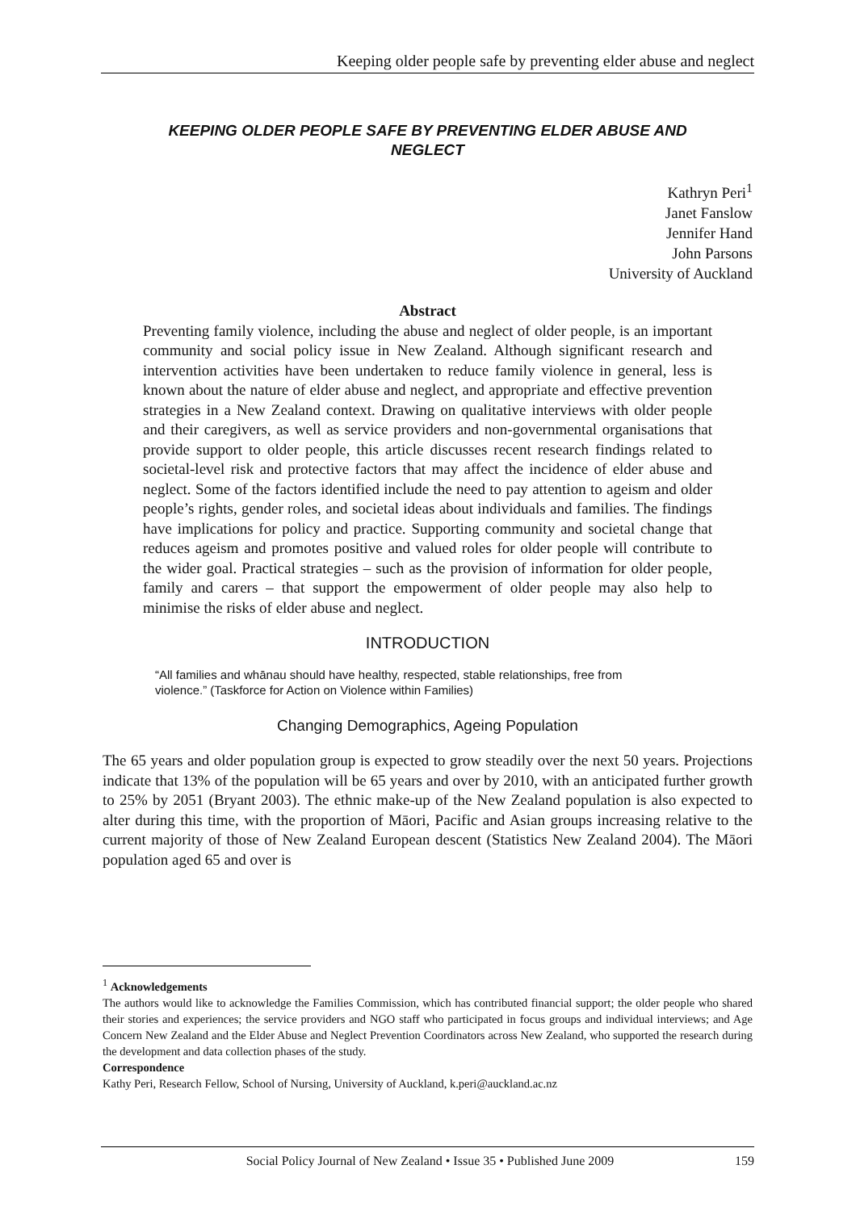Keeping older people safe by preventing elder abuse and neglect
KEEPING OLDER PEOPLE SAFE BY PREVENTING ELDER ABUSE AND NEGLECT
Kathryn Peri<sup>1</sup>
Janet Fanslow
Jennifer Hand
John Parsons
University of Auckland
Abstract
Preventing family violence, including the abuse and neglect of older people, is an important community and social policy issue in New Zealand. Although significant research and intervention activities have been undertaken to reduce family violence in general, less is known about the nature of elder abuse and neglect, and appropriate and effective prevention strategies in a New Zealand context. Drawing on qualitative interviews with older people and their caregivers, as well as service providers and non-governmental organisations that provide support to older people, this article discusses recent research findings related to societal-level risk and protective factors that may affect the incidence of elder abuse and neglect. Some of the factors identified include the need to pay attention to ageism and older people’s rights, gender roles, and societal ideas about individuals and families. The findings have implications for policy and practice. Supporting community and societal change that reduces ageism and promotes positive and valued roles for older people will contribute to the wider goal. Practical strategies – such as the provision of information for older people, family and carers – that support the empowerment of older people may also help to minimise the risks of elder abuse and neglect.
INTRODUCTION
“All families and whānau should have healthy, respected, stable relationships, free from violence.” (Taskforce for Action on Violence within Families)
Changing Demographics, Ageing Population
The 65 years and older population group is expected to grow steadily over the next 50 years. Projections indicate that 13% of the population will be 65 years and over by 2010, with an anticipated further growth to 25% by 2051 (Bryant 2003). The ethnic make-up of the New Zealand population is also expected to alter during this time, with the proportion of Māori, Pacific and Asian groups increasing relative to the current majority of those of New Zealand European descent (Statistics New Zealand 2004). The Māori population aged 65 and over is
<sup>1</sup> Acknowledgements
The authors would like to acknowledge the Families Commission, which has contributed financial support; the older people who shared their stories and experiences; the service providers and NGO staff who participated in focus groups and individual interviews; and Age Concern New Zealand and the Elder Abuse and Neglect Prevention Coordinators across New Zealand, who supported the research during the development and data collection phases of the study.
Correspondence
Kathy Peri, Research Fellow, School of Nursing, University of Auckland, k.peri@auckland.ac.nz
Social Policy Journal of New Zealand • Issue 35 • Published June 2009 159